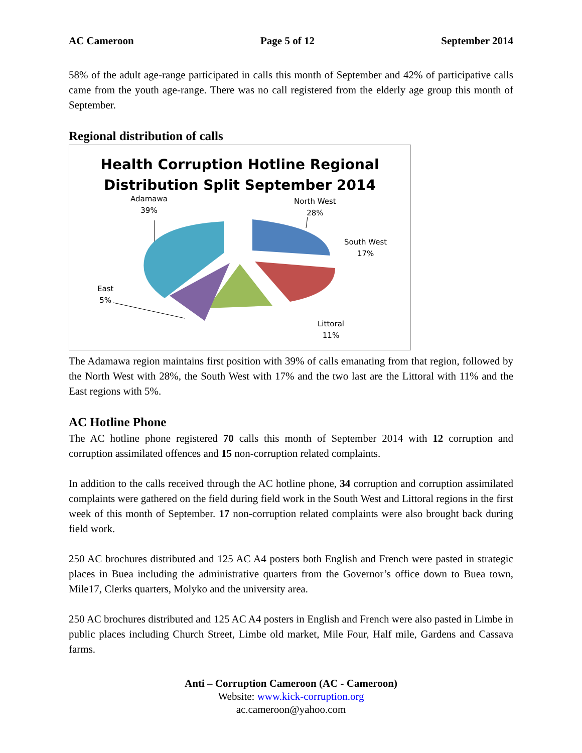AC Cameroon Page 5 of 12 September 2014
58% of the adult age-range participated in calls this month of September and 42% of participative calls came from the youth age-range. There was no call registered from the elderly age group this month of September.
Regional distribution of calls
Health Corruption Hotline Regional
Distribution Split September 2014
Adamawa
39%
North West
28%
South West
17%
East
5%
Littoral
11%
The Adamawa region maintains first position with 39% of calls emanating from that region, followed by the North West with 28%, the South West with 17% and the two last are the Littoral with 11% and the East regions with 5%.
AC Hotline Phone
The AC hotline phone registered 70 calls this month of September 2014 with 12 corruption and corruption assimilated offences and 15 non-corruption related complaints.
In addition to the calls received through the AC hotline phone, 34 corruption and corruption assimilated complaints were gathered on the field during field work in the South West and Littoral regions in the first week of this month of September. 17 non-corruption related complaints were also brought back during field work.
250 AC brochures distributed and 125 AC A4 posters both English and French were pasted in strategic places in Buea including the administrative quarters from the Governor’s office down to Buea town, Mile17, Clerks quarters, Molyko and the university area.
250 AC brochures distributed and 125 AC A4 posters in English and French were also pasted in Limbe in public places including Church Street, Limbe old market, Mile Four, Half mile, Gardens and Cassava farms.
Anti – Corruption Cameroon (AC - Cameroon)
Website: www.kick-corruption.org
ac.cameroon@yahoo.com